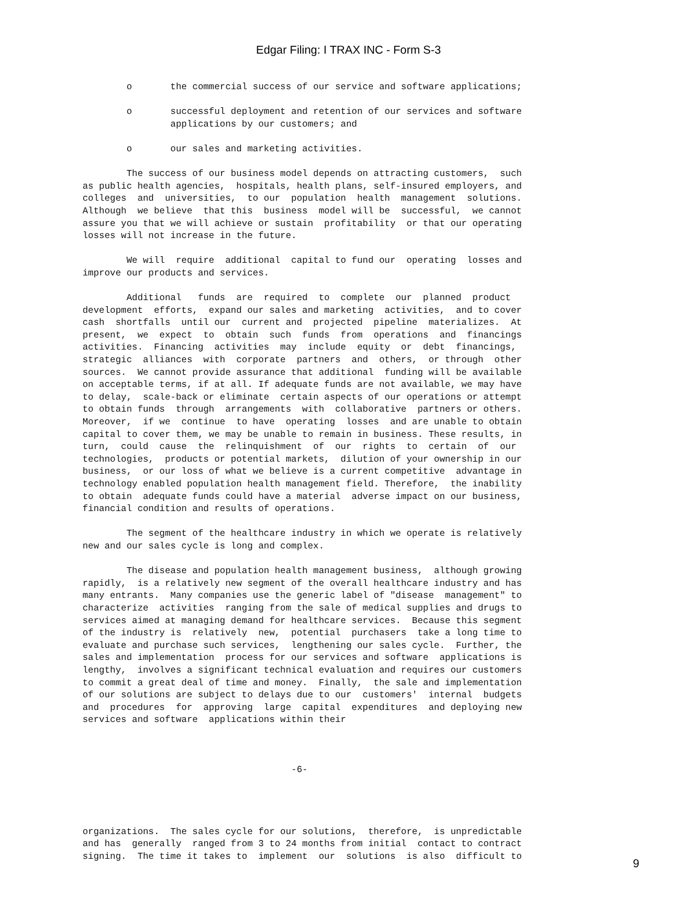Edgar Filing: I TRAX INC - Form S-3
        o       the commercial success of our service and software applications;

        o       successful deployment and retention of our services and software
                applications by our customers; and

        o       our sales and marketing activities.

        The success of our business model depends on attracting customers,  such
as public health agencies,  hospitals, health plans, self-insured employers, and
colleges  and  universities,  to our  population  health  management  solutions.
Although  we believe  that this  business  model will be  successful,  we cannot
assure you that we will achieve or sustain  profitability  or that our operating
losses will not increase in the future.

        We will  require  additional  capital to fund our  operating  losses and
improve our products and services.

        Additional   funds  are  required  to  complete  our  planned  product
development  efforts,  expand our sales and marketing  activities,  and to cover
cash  shortfalls  until our  current and  projected  pipeline  materializes.  At
present,  we  expect  to  obtain  such  funds  from  operations  and  financings
activities.  Financing  activities  may  include  equity  or  debt  financings,
strategic  alliances  with  corporate  partners  and  others,  or through  other
sources.  We cannot provide assurance that additional  funding will be available
on acceptable terms, if at all. If adequate funds are not available, we may have
to delay,  scale-back or eliminate  certain aspects of our operations or attempt
to obtain funds  through  arrangements  with  collaborative  partners or others.
Moreover,  if we  continue  to have  operating  losses  and are unable to obtain
capital to cover them, we may be unable to remain in business. These results, in
turn,  could  cause  the  relinquishment  of  our  rights  to  certain  of  our
technologies,  products or potential markets,  dilution of your ownership in our
business,  or our loss of what we believe is a current competitive  advantage in
technology enabled population health management field. Therefore,  the inability
to obtain  adequate funds could have a material  adverse impact on our business,
financial condition and results of operations.

        The segment of the healthcare industry in which we operate is relatively
new and our sales cycle is long and complex.

        The disease and population health management business,  although growing
rapidly,  is a relatively new segment of the overall healthcare industry and has
many entrants.  Many companies use the generic label of "disease  management" to
characterize  activities  ranging from the sale of medical supplies and drugs to
services aimed at managing demand for healthcare services.  Because this segment
of the industry is  relatively  new,  potential  purchasers  take a long time to
evaluate and purchase such services,  lengthening our sales cycle.  Further, the
sales and implementation  process for our services and software  applications is
lengthy,  involves a significant technical evaluation and requires our customers
to commit a great deal of time and money.  Finally,  the sale and implementation
of our solutions are subject to delays due to our  customers'  internal  budgets
and  procedures  for  approving  large  capital  expenditures  and deploying new
services and software  applications within their



                                      -6-




organizations.  The sales cycle for our solutions,  therefore,  is unpredictable
and has  generally  ranged from 3 to 24 months from initial  contact to contract
signing.  The time it takes to  implement  our  solutions  is also  difficult to
9